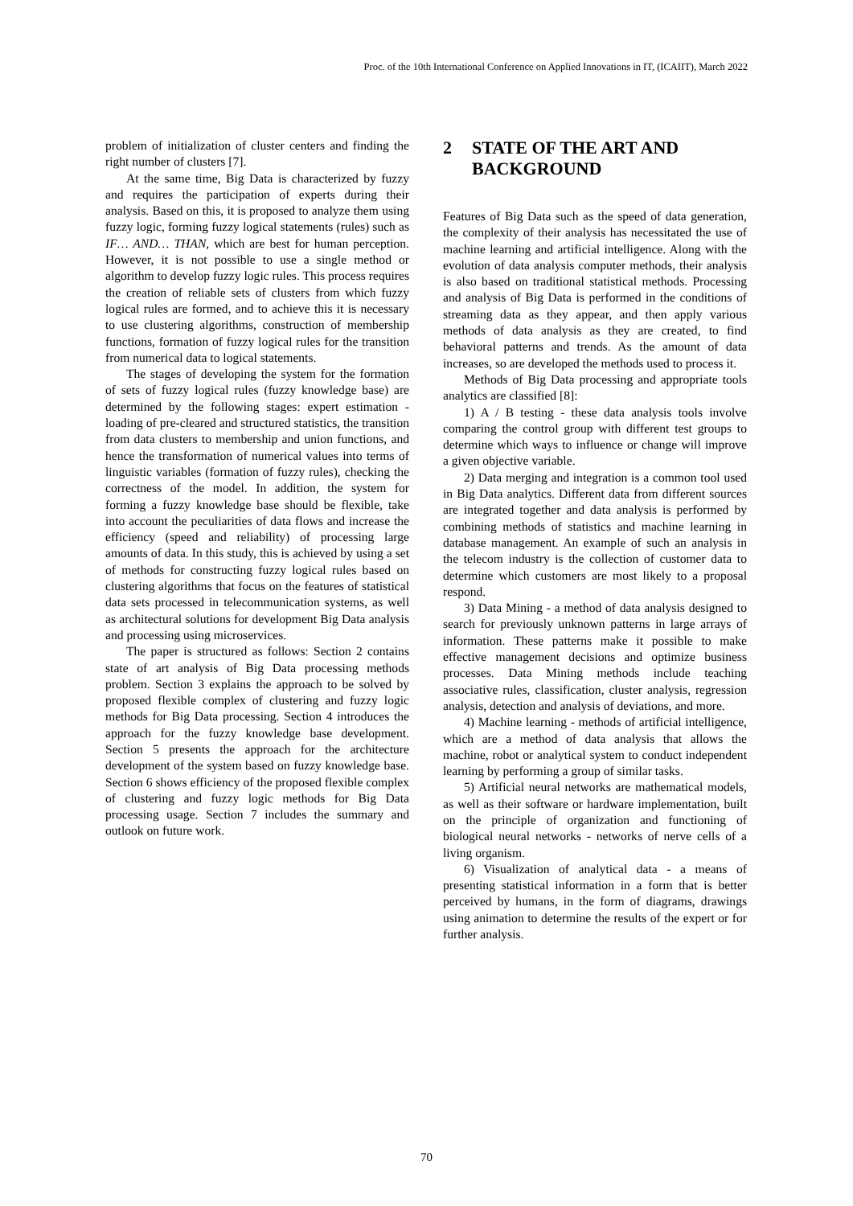Proc. of the 10th International Conference on Applied Innovations in IT, (ICAIIT), March 2022
problem of initialization of cluster centers and finding the right number of clusters [7].
At the same time, Big Data is characterized by fuzzy and requires the participation of experts during their analysis. Based on this, it is proposed to analyze them using fuzzy logic, forming fuzzy logical statements (rules) such as IF… AND… THAN, which are best for human perception. However, it is not possible to use a single method or algorithm to develop fuzzy logic rules. This process requires the creation of reliable sets of clusters from which fuzzy logical rules are formed, and to achieve this it is necessary to use clustering algorithms, construction of membership functions, formation of fuzzy logical rules for the transition from numerical data to logical statements.
The stages of developing the system for the formation of sets of fuzzy logical rules (fuzzy knowledge base) are determined by the following stages: expert estimation - loading of pre-cleared and structured statistics, the transition from data clusters to membership and union functions, and hence the transformation of numerical values into terms of linguistic variables (formation of fuzzy rules), checking the correctness of the model. In addition, the system for forming a fuzzy knowledge base should be flexible, take into account the peculiarities of data flows and increase the efficiency (speed and reliability) of processing large amounts of data. In this study, this is achieved by using a set of methods for constructing fuzzy logical rules based on clustering algorithms that focus on the features of statistical data sets processed in telecommunication systems, as well as architectural solutions for development Big Data analysis and processing using microservices.
The paper is structured as follows: Section 2 contains state of art analysis of Big Data processing methods problem. Section 3 explains the approach to be solved by proposed flexible complex of clustering and fuzzy logic methods for Big Data processing. Section 4 introduces the approach for the fuzzy knowledge base development. Section 5 presents the approach for the architecture development of the system based on fuzzy knowledge base. Section 6 shows efficiency of the proposed flexible complex of clustering and fuzzy logic methods for Big Data processing usage. Section 7 includes the summary and outlook on future work.
2 STATE OF THE ART AND BACKGROUND
Features of Big Data such as the speed of data generation, the complexity of their analysis has necessitated the use of machine learning and artificial intelligence. Along with the evolution of data analysis computer methods, their analysis is also based on traditional statistical methods. Processing and analysis of Big Data is performed in the conditions of streaming data as they appear, and then apply various methods of data analysis as they are created, to find behavioral patterns and trends. As the amount of data increases, so are developed the methods used to process it.
Methods of Big Data processing and appropriate tools analytics are classified [8]:
1) A / B testing - these data analysis tools involve comparing the control group with different test groups to determine which ways to influence or change will improve a given objective variable.
2) Data merging and integration is a common tool used in Big Data analytics. Different data from different sources are integrated together and data analysis is performed by combining methods of statistics and machine learning in database management. An example of such an analysis in the telecom industry is the collection of customer data to determine which customers are most likely to a proposal respond.
3) Data Mining - a method of data analysis designed to search for previously unknown patterns in large arrays of information. These patterns make it possible to make effective management decisions and optimize business processes. Data Mining methods include teaching associative rules, classification, cluster analysis, regression analysis, detection and analysis of deviations, and more.
4) Machine learning - methods of artificial intelligence, which are a method of data analysis that allows the machine, robot or analytical system to conduct independent learning by performing a group of similar tasks.
5) Artificial neural networks are mathematical models, as well as their software or hardware implementation, built on the principle of organization and functioning of biological neural networks - networks of nerve cells of a living organism.
6) Visualization of analytical data - a means of presenting statistical information in a form that is better perceived by humans, in the form of diagrams, drawings using animation to determine the results of the expert or for further analysis.
70